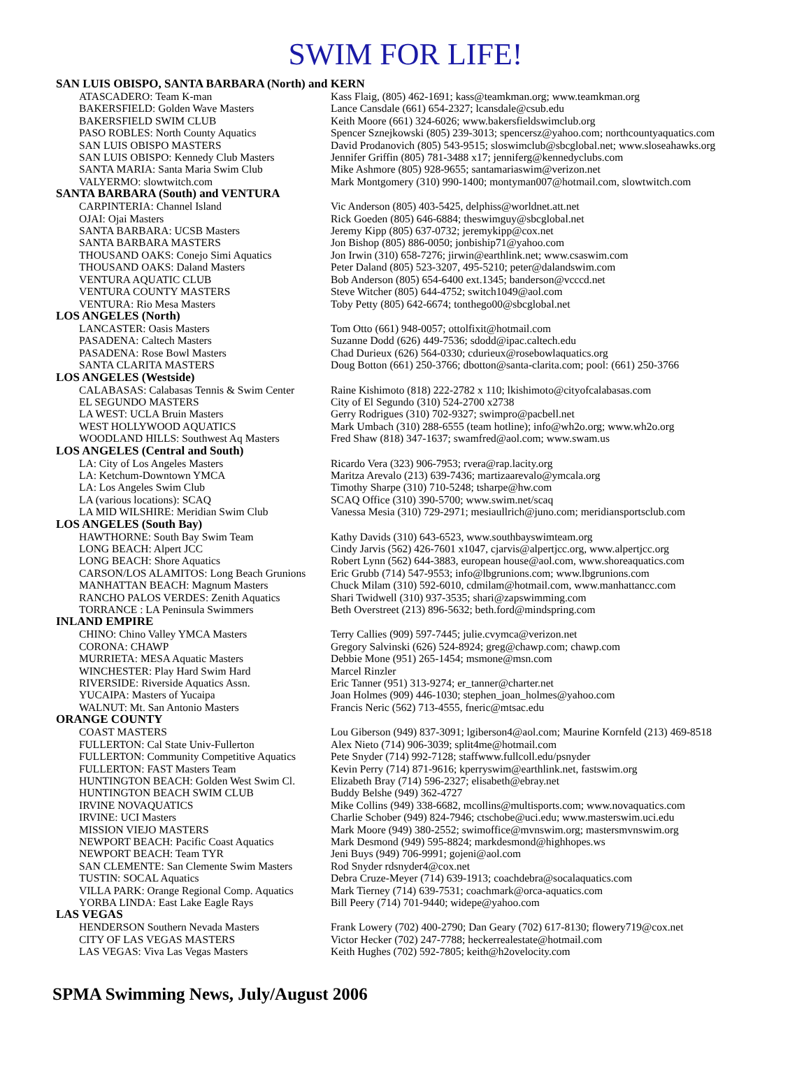SWIM FOR LIFE!
| SAN LUIS OBISPO, SANTA BARBARA (North) and KERN | |
| --- | --- |
| ATASCADERO: Team K-man | Kass Flaig, (805) 462-1691; kass@teamkman.org; www.teamkman.org |
| BAKERSFIELD: Golden Wave Masters | Lance Cansdale (661) 654-2327; lcansdale@csub.edu |
| BAKERSFIELD SWIM CLUB | Keith Moore (661) 324-6026; www.bakersfieldswimclub.org |
| PASO ROBLES: North County Aquatics | Spencer Sznejkowski (805) 239-3013; spencersz@yahoo.com; northcountyaquatics.com |
| SAN LUIS OBISPO MASTERS | David Prodanovich (805) 543-9515; sloswimclub@sbcglobal.net; www.sloseahawks.org |
| SAN LUIS OBISPO: Kennedy Club Masters | Jennifer Griffin (805) 781-3488 x17; jenniferg@kennedyclubs.com |
| SANTA MARIA: Santa Maria Swim Club | Mike Ashmore (805) 928-9655; santamariaswim@verizon.net |
| VALYERMO: slowtwitch.com | Mark Montgomery (310) 990-1400; montyman007@hotmail.com, slowtwitch.com |
| SANTA BARBARA (South) and VENTURA | |
| CARPINTERIA: Channel Island | Vic Anderson (805) 403-5425, delphiss@worldnet.att.net |
| OJAI: Ojai Masters | Rick Goeden (805) 646-6884; theswimguy@sbcglobal.net |
| SANTA BARBARA: UCSB Masters | Jeremy Kipp (805) 637-0732; jeremykipp@cox.net |
| SANTA BARBARA MASTERS | Jon Bishop (805) 886-0050; jonbiship71@yahoo.com |
| THOUSAND OAKS: Conejo Simi Aquatics | Jon Irwin (310) 658-7276; jirwin@earthlink.net; www.csaswim.com |
| THOUSAND OAKS: Daland Masters | Peter Daland (805) 523-3207, 495-5210; peter@dalandswim.com |
| VENTURA AQUATIC CLUB | Bob Anderson (805) 654-6400 ext.1345; banderson@vcccd.net |
| VENTURA COUNTY MASTERS | Steve Witcher (805) 644-4752; switch1049@aol.com |
| VENTURA: Rio Mesa Masters | Toby Petty (805) 642-6674; tonthego00@sbcglobal.net |
| LOS ANGELES (North) | |
| LANCASTER: Oasis Masters | Tom Otto (661) 948-0057; ottolfixit@hotmail.com |
| PASADENA: Caltech Masters | Suzanne Dodd (626) 449-7536; sdodd@ipac.caltech.edu |
| PASADENA: Rose Bowl Masters | Chad Durieux (626) 564-0330; cdurieux@rosebowlaquatics.org |
| SANTA CLARITA MASTERS | Doug Botton (661) 250-3766; dbotton@santa-clarita.com; pool: (661) 250-3766 |
| LOS ANGELES (Westside) | |
| CALABASAS: Calabasas Tennis & Swim Center | Raine Kishimoto (818) 222-2782 x 110; lkishimoto@cityofcalabasas.com |
| EL SEGUNDO MASTERS | City of El Segundo (310) 524-2700 x2738 |
| LA WEST: UCLA Bruin Masters | Gerry Rodrigues (310) 702-9327; swimpro@pacbell.net |
| WEST HOLLYWOOD AQUATICS | Mark Umbach (310) 288-6555 (team hotline); info@wh2o.org; www.wh2o.org |
| WOODLAND HILLS: Southwest Aq Masters | Fred Shaw (818) 347-1637; swamfred@aol.com; www.swam.us |
| LOS ANGELES (Central and South) | |
| LA: City of Los Angeles Masters | Ricardo Vera (323) 906-7953; rvera@rap.lacity.org |
| LA: Ketchum-Downtown YMCA | Maritza Arevalo (213) 639-7436; martizaarevalo@ymcala.org |
| LA: Los Angeles Swim Club | Timothy Sharpe (310) 710-5248; tsharpe@hw.com |
| LA (various locations): SCAQ | SCAQ Office (310) 390-5700; www.swim.net/scaq |
| LA MID WILSHIRE: Meridian Swim Club | Vanessa Mesia (310) 729-2971; mesiaullrich@juno.com; meridiansportsclub.com |
| LOS ANGELES (South Bay) | |
| HAWTHORNE: South Bay Swim Team | Kathy Davids (310) 643-6523, www.southbayswimteam.org |
| LONG BEACH: Alpert JCC | Cindy Jarvis (562) 426-7601 x1047, cjarvis@alpertjcc.org, www.alpertjcc.org |
| LONG BEACH: Shore Aquatics | Robert Lynn (562) 644-3883, european house@aol.com, www.shoreaquatics.com |
| CARSON/LOS ALAMITOS: Long Beach Grunions | Eric Grubb (714) 547-9553; info@lbgrunions.com; www.lbgrunions.com |
| MANHATTAN BEACH: Magnum Masters | Chuck Milam (310) 592-6010, cdmilam@hotmail.com, www.manhattancc.com |
| RANCHO PALOS VERDES: Zenith Aquatics | Shari Twidwell (310) 937-3535; shari@zapswimming.com |
| TORRANCE : LA Peninsula Swimmers | Beth Overstreet (213) 896-5632; beth.ford@mindspring.com |
| INLAND EMPIRE | |
| CHINO: Chino Valley YMCA Masters | Terry Callies (909) 597-7445; julie.cvymca@verizon.net |
| CORONA: CHAWP | Gregory Salvinski (626) 524-8924; greg@chawp.com; chawp.com |
| MURRIETA: MESA Aquatic Masters | Debbie Mone (951) 265-1454; msmone@msn.com |
| WINCHESTER: Play Hard Swim Hard | Marcel Rinzler |
| RIVERSIDE: Riverside Aquatics Assn. | Eric Tanner (951) 313-9274; er_tanner@charter.net |
| YUCAIPA: Masters of Yucaipa | Joan Holmes (909) 446-1030; stephen_joan_holmes@yahoo.com |
| WALNUT: Mt. San Antonio Masters | Francis Neric (562) 713-4555, fneric@mtsac.edu |
| ORANGE COUNTY | |
| COAST MASTERS | Lou Giberson (949) 837-3091; lgiberson4@aol.com; Maurine Kornfeld (213) 469-8518 |
| FULLERTON: Cal State Univ-Fullerton | Alex Nieto (714) 906-3039; split4me@hotmail.com |
| FULLERTON: Community Competitive Aquatics | Pete Snyder (714) 992-7128; staffwww.fullcoll.edu/psnyder |
| FULLERTON: FAST Masters Team | Kevin Perry (714) 871-9616; kperryswim@earthlink.net, fastswim.org |
| HUNTINGTON BEACH: Golden West Swim Cl. | Elizabeth Bray (714) 596-2327; elisabeth@ebray.net |
| HUNTINGTON BEACH SWIM CLUB | Buddy Belshe (949) 362-4727 |
| IRVINE NOVAQUATICS | Mike Collins (949) 338-6682, mcollins@multisports.com; www.novaquatics.com |
| IRVINE: UCI Masters | Charlie Schober (949) 824-7946; ctschobe@uci.edu; www.masterswim.uci.edu |
| MISSION VIEJO MASTERS | Mark Moore (949) 380-2552; swimoffice@mvnswim.org; mastersmvnswim.org |
| NEWPORT BEACH: Pacific Coast Aquatics | Mark Desmond (949) 595-8824; markdesmond@highhopes.ws |
| NEWPORT BEACH: Team TYR | Jeni Buys (949) 706-9991; gojeni@aol.com |
| SAN CLEMENTE: San Clemente Swim Masters | Rod Snyder rdsnyder4@cox.net |
| TUSTIN: SOCAL Aquatics | Debra Cruze-Meyer (714) 639-1913; coachdebra@socalaquatics.com |
| VILLA PARK: Orange Regional Comp. Aquatics | Mark Tierney (714) 639-7531; coachmark@orca-aquatics.com |
| YORBA LINDA: East Lake Eagle Rays | Bill Peery (714) 701-9440; widepe@yahoo.com |
| LAS VEGAS | |
| HENDERSON Southern Nevada Masters | Frank Lowery (702) 400-2790; Dan Geary (702) 617-8130; flowery719@cox.net |
| CITY OF LAS VEGAS MASTERS | Victor Hecker (702) 247-7788; heckerrealestate@hotmail.com |
| LAS VEGAS: Viva Las Vegas Masters | Keith Hughes (702) 592-7805; keith@h2ovelocity.com |
SPMA Swimming News, July/August 2006